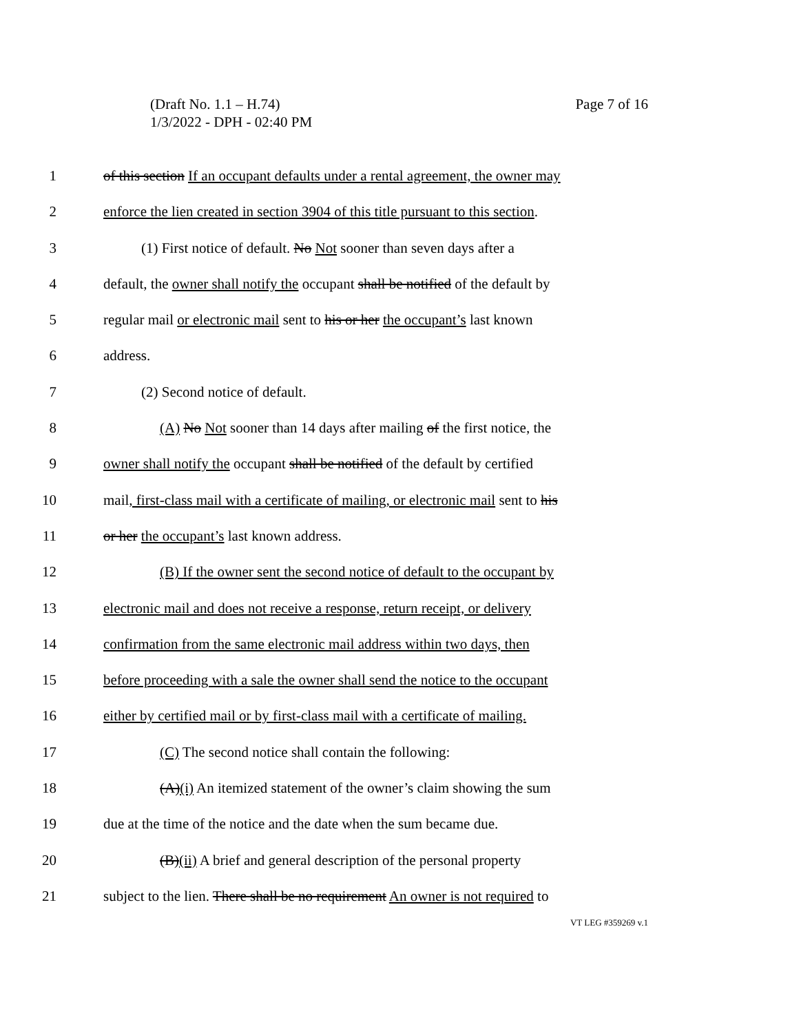Page 7 of 16 (Draft No. 1.1 – H.74)
1/3/2022 - DPH - 02:40 PM
1 of this section If an occupant defaults under a rental agreement, the owner may
2 enforce the lien created in section 3904 of this title pursuant to this section.
3 (1) First notice of default. No Not sooner than seven days after a
4 default, the owner shall notify the occupant shall be notified of the default by
5 regular mail or electronic mail sent to his or her the occupant’s last known
6 address.
7 (2) Second notice of default.
8 (A) No Not sooner than 14 days after mailing of the first notice, the
9 owner shall notify the occupant shall be notified of the default by certified
10 mail, first-class mail with a certificate of mailing, or electronic mail sent to his
11 or her the occupant’s last known address.
12 (B) If the owner sent the second notice of default to the occupant by
13 electronic mail and does not receive a response, return receipt, or delivery
14 confirmation from the same electronic mail address within two days, then
15 before proceeding with a sale the owner shall send the notice to the occupant
16 either by certified mail or by first-class mail with a certificate of mailing.
17 (C) The second notice shall contain the following:
18 (A)(i) An itemized statement of the owner’s claim showing the sum
19 due at the time of the notice and the date when the sum became due.
20 (B)(ii) A brief and general description of the personal property
21 subject to the lien. There shall be no requirement An owner is not required to
VT LEG #359269 v.1